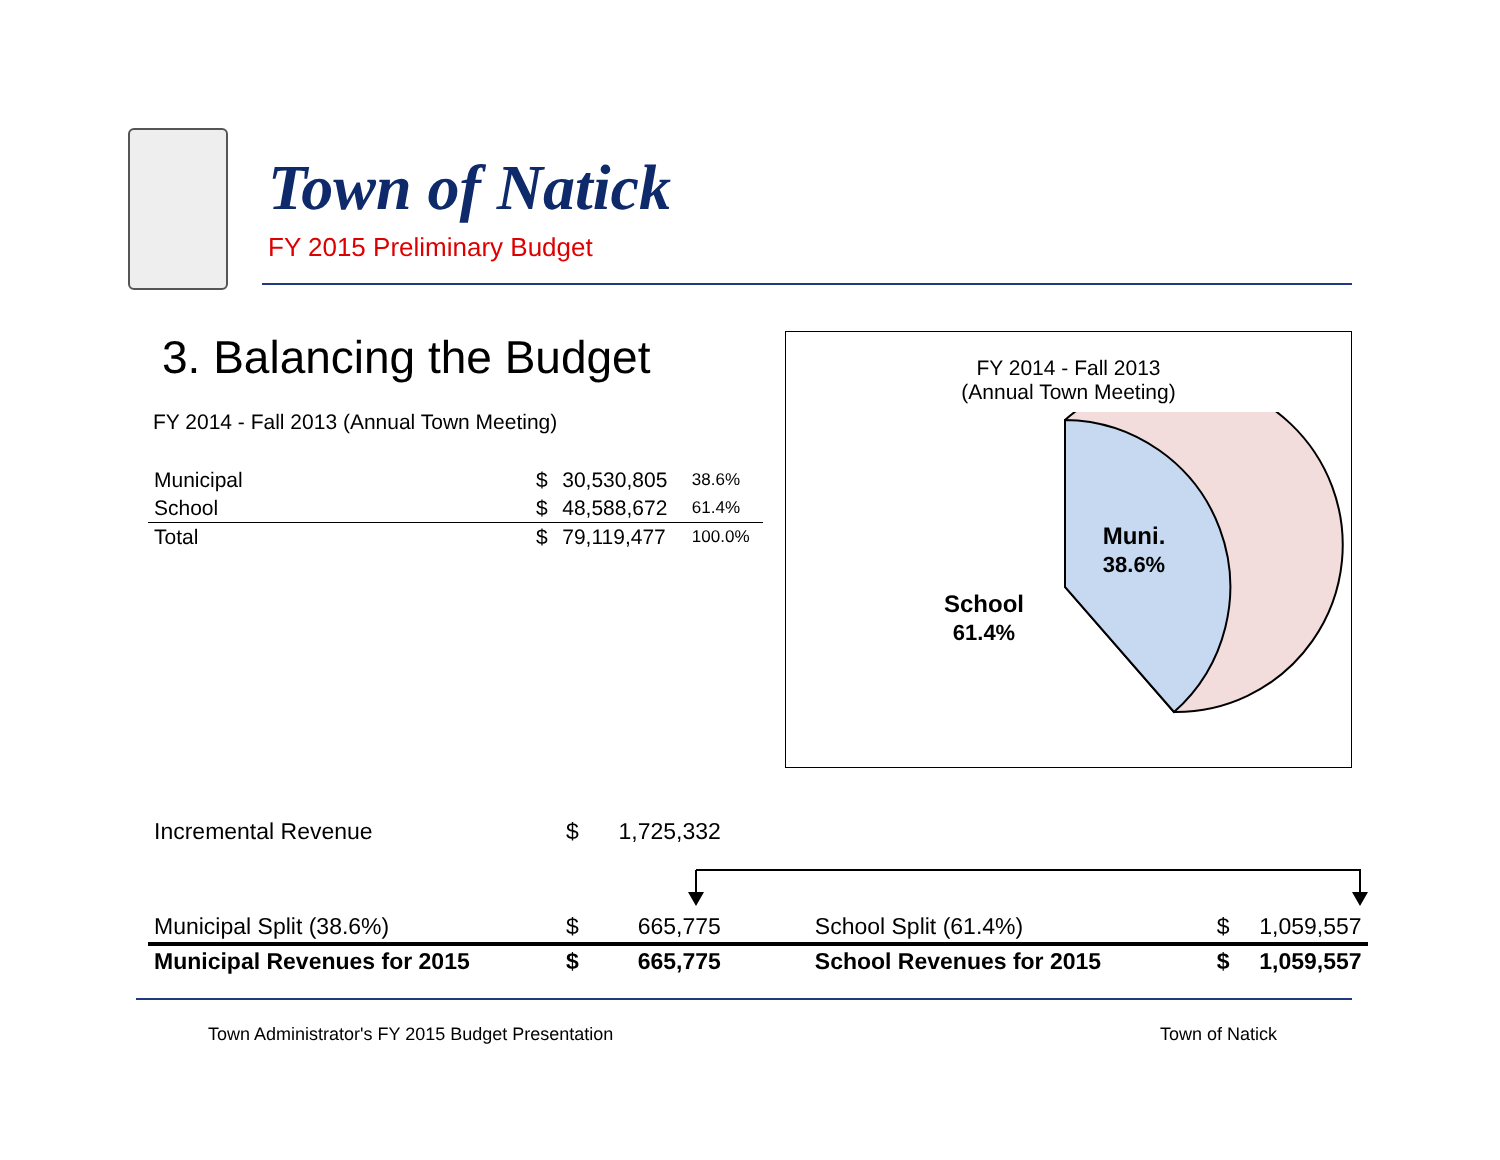Town of Natick
FY 2015 Preliminary Budget
3. Balancing the Budget
FY 2014 - Fall 2013 (Annual Town Meeting)
| Municipal | $ | 30,530,805 | 38.6% |
| School | $ | 48,588,672 | 61.4% |
| Total | $ | 79,119,477 | 100.0% |
FY 2014 - Fall 2013
(Annual Town Meeting)
Muni.
38.6%
School
61.4%
| Incremental Revenue | $ | 1,725,332 | | | | |
| Municipal Split (38.6%) | $ | 665,775 | | School Split (61.4%) | $ | 1,059,557 |
| Municipal Revenues for 2015 | $ | 665,775 | | School Revenues for 2015 | $ | 1,059,557 |
Town Administrator's FY 2015 Budget Presentation
Town of Natick